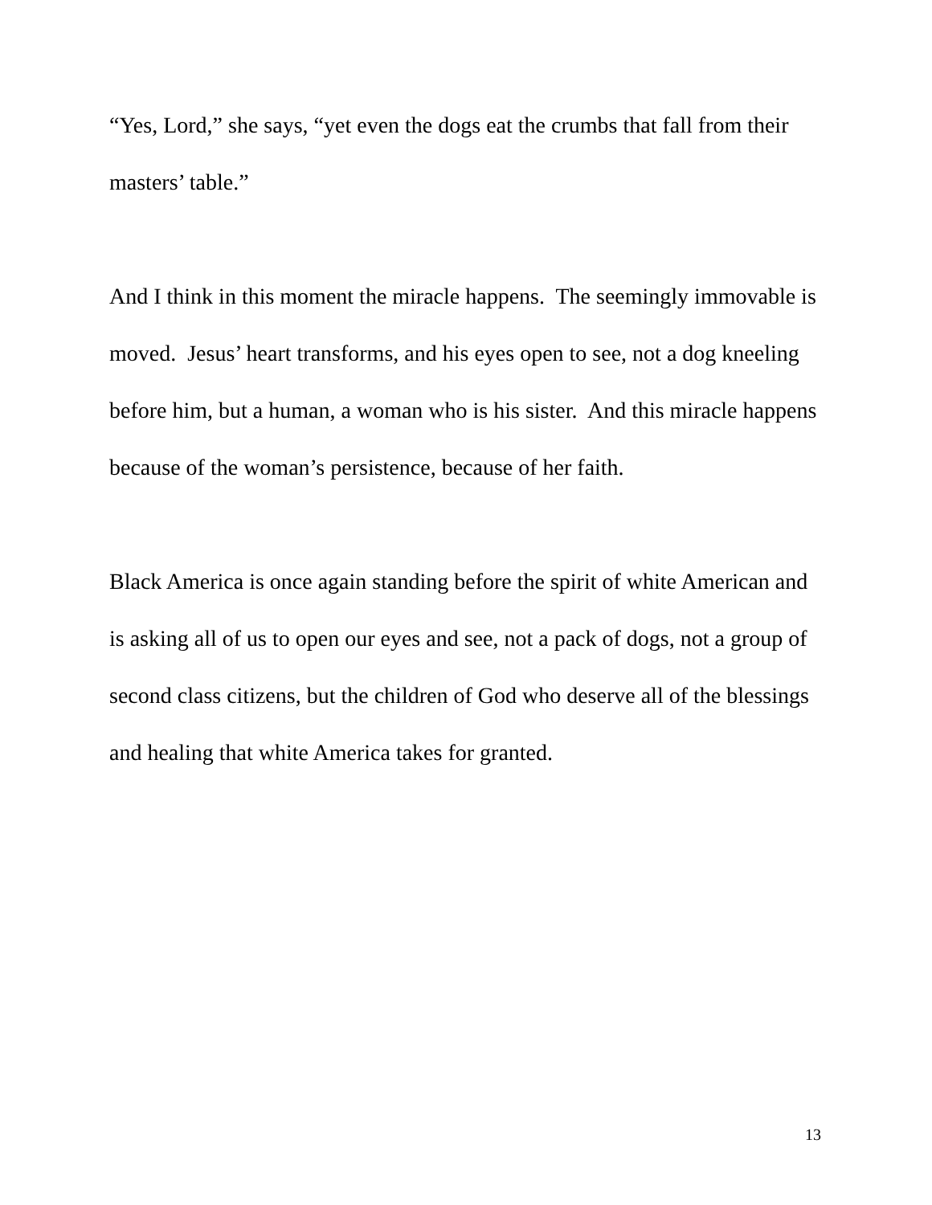“Yes, Lord,” she says, “yet even the dogs eat the crumbs that fall from their masters’ table.”
And I think in this moment the miracle happens. The seemingly immovable is moved. Jesus’ heart transforms, and his eyes open to see, not a dog kneeling before him, but a human, a woman who is his sister. And this miracle happens because of the woman’s persistence, because of her faith.
Black America is once again standing before the spirit of white American and is asking all of us to open our eyes and see, not a pack of dogs, not a group of second class citizens, but the children of God who deserve all of the blessings and healing that white America takes for granted.
13